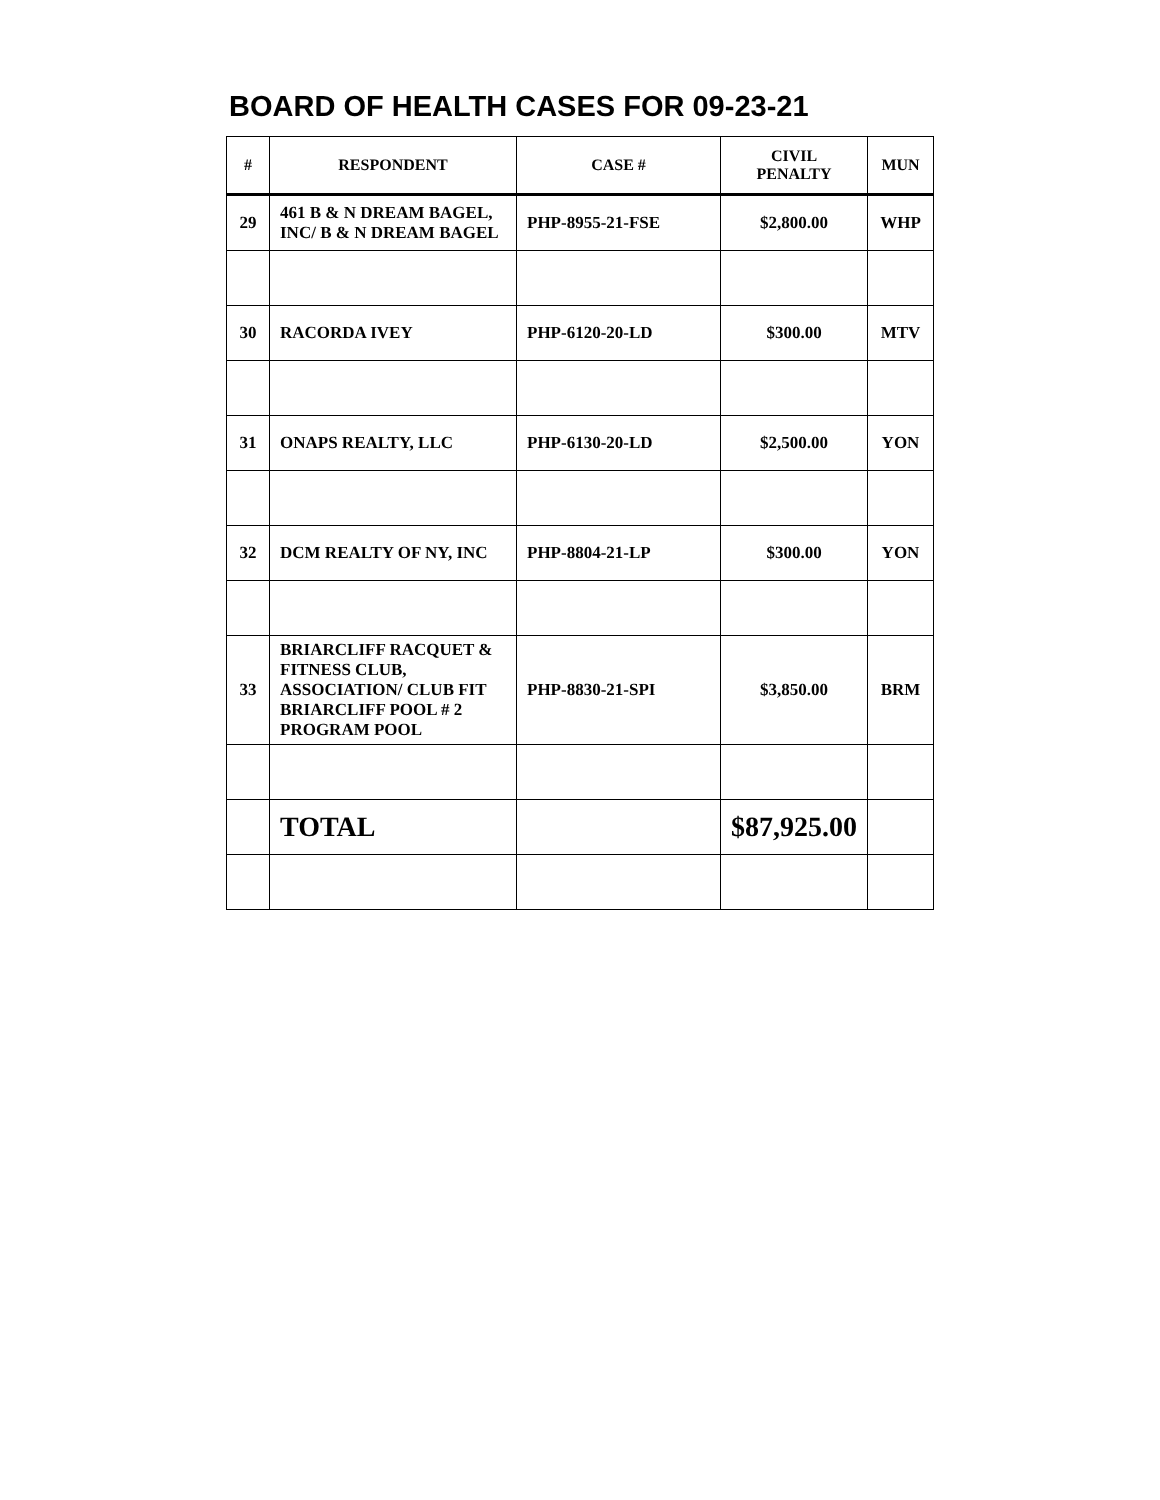BOARD OF HEALTH CASES FOR 09-23-21
| # | RESPONDENT | CASE # | CIVIL PENALTY | MUN |
| --- | --- | --- | --- | --- |
| 29 | 461 B & N DREAM BAGEL, INC/ B & N DREAM BAGEL | PHP-8955-21-FSE | $2,800.00 | WHP |
| 30 | RACORDA IVEY | PHP-6120-20-LD | $300.00 | MTV |
| 31 | ONAPS REALTY, LLC | PHP-6130-20-LD | $2,500.00 | YON |
| 32 | DCM REALTY OF NY, INC | PHP-8804-21-LP | $300.00 | YON |
| 33 | BRIARCLIFF RACQUET & FITNESS CLUB, ASSOCIATION/ CLUB FIT BRIARCLIFF POOL # 2 PROGRAM POOL | PHP-8830-21-SPI | $3,850.00 | BRM |
| | TOTAL | | $87,925.00 | |